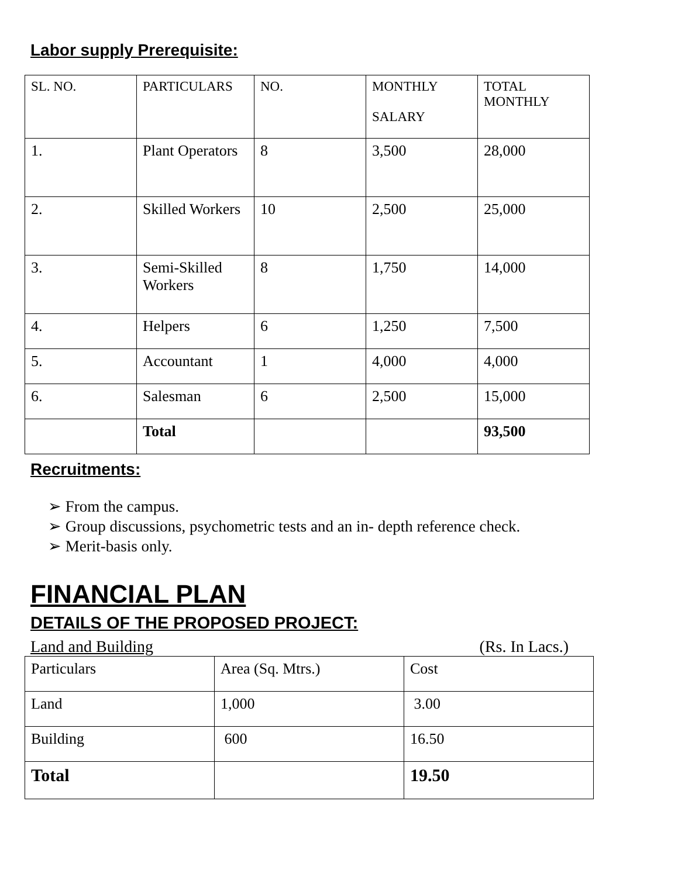Labor supply Prerequisite:
| SL. NO. | PARTICULARS | NO. | MONTHLY SALARY | TOTAL MONTHLY |
| 1. | Plant Operators | 8 | 3,500 | 28,000 |
| 2. | Skilled Workers | 10 | 2,500 | 25,000 |
| 3. | Semi-Skilled Workers | 8 | 1,750 | 14,000 |
| 4. | Helpers | 6 | 1,250 | 7,500 |
| 5. | Accountant | 1 | 4,000 | 4,000 |
| 6. | Salesman | 6 | 2,500 | 15,000 |
| | Total | | | 93,500 |
Recruitments:
➢ From the campus.
➢ Group discussions, psychometric tests and an in- depth reference check.
➢ Merit-basis only.
FINANCIAL PLAN
DETAILS OF THE PROPOSED PROJECT:
Land and Building (Rs. In Lacs.)
| Particulars | Area (Sq. Mtrs.) | Cost |
| Land | 1,000 | 3.00 |
| Building | 600 | 16.50 |
| Total | | 19.50 |